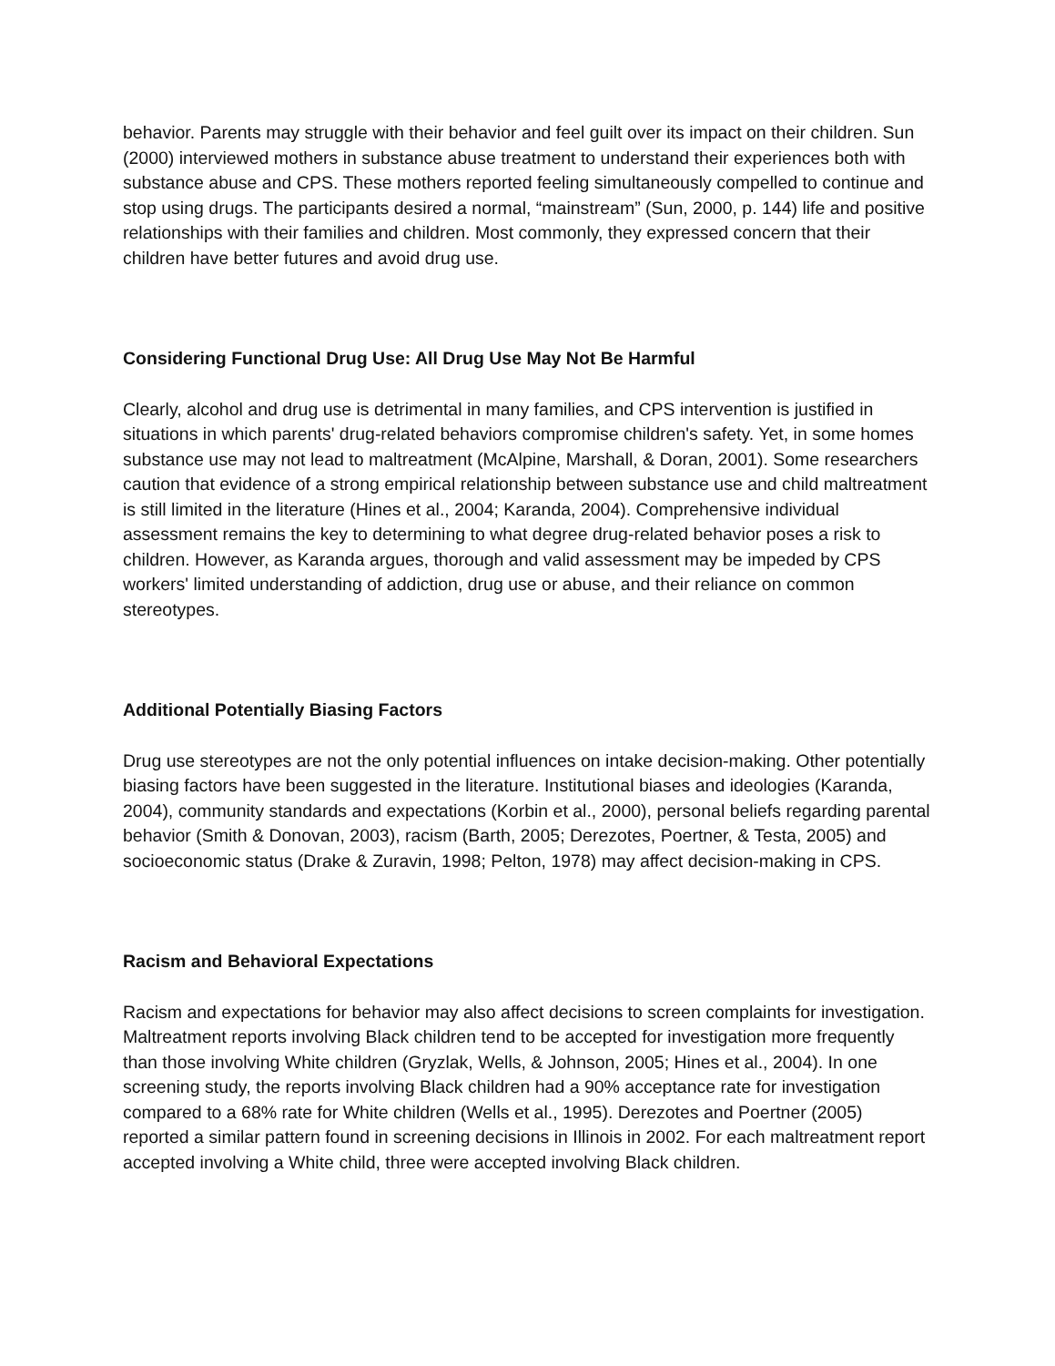behavior. Parents may struggle with their behavior and feel guilt over its impact on their children. Sun (2000) interviewed mothers in substance abuse treatment to understand their experiences both with substance abuse and CPS. These mothers reported feeling simultaneously compelled to continue and stop using drugs. The participants desired a normal, “mainstream” (Sun, 2000, p. 144) life and positive relationships with their families and children. Most commonly, they expressed concern that their children have better futures and avoid drug use.
Considering Functional Drug Use: All Drug Use May Not Be Harmful
Clearly, alcohol and drug use is detrimental in many families, and CPS intervention is justified in situations in which parents' drug-related behaviors compromise children's safety. Yet, in some homes substance use may not lead to maltreatment (McAlpine, Marshall, & Doran, 2001). Some researchers caution that evidence of a strong empirical relationship between substance use and child maltreatment is still limited in the literature (Hines et al., 2004; Karanda, 2004). Comprehensive individual assessment remains the key to determining to what degree drug-related behavior poses a risk to children. However, as Karanda argues, thorough and valid assessment may be impeded by CPS workers' limited understanding of addiction, drug use or abuse, and their reliance on common stereotypes.
Additional Potentially Biasing Factors
Drug use stereotypes are not the only potential influences on intake decision-making. Other potentially biasing factors have been suggested in the literature. Institutional biases and ideologies (Karanda, 2004), community standards and expectations (Korbin et al., 2000), personal beliefs regarding parental behavior (Smith & Donovan, 2003), racism (Barth, 2005; Derezotes, Poertner, & Testa, 2005) and socioeconomic status (Drake & Zuravin, 1998; Pelton, 1978) may affect decision-making in CPS.
Racism and Behavioral Expectations
Racism and expectations for behavior may also affect decisions to screen complaints for investigation. Maltreatment reports involving Black children tend to be accepted for investigation more frequently than those involving White children (Gryzlak, Wells, & Johnson, 2005; Hines et al., 2004). In one screening study, the reports involving Black children had a 90% acceptance rate for investigation compared to a 68% rate for White children (Wells et al., 1995). Derezotes and Poertner (2005) reported a similar pattern found in screening decisions in Illinois in 2002. For each maltreatment report accepted involving a White child, three were accepted involving Black children.